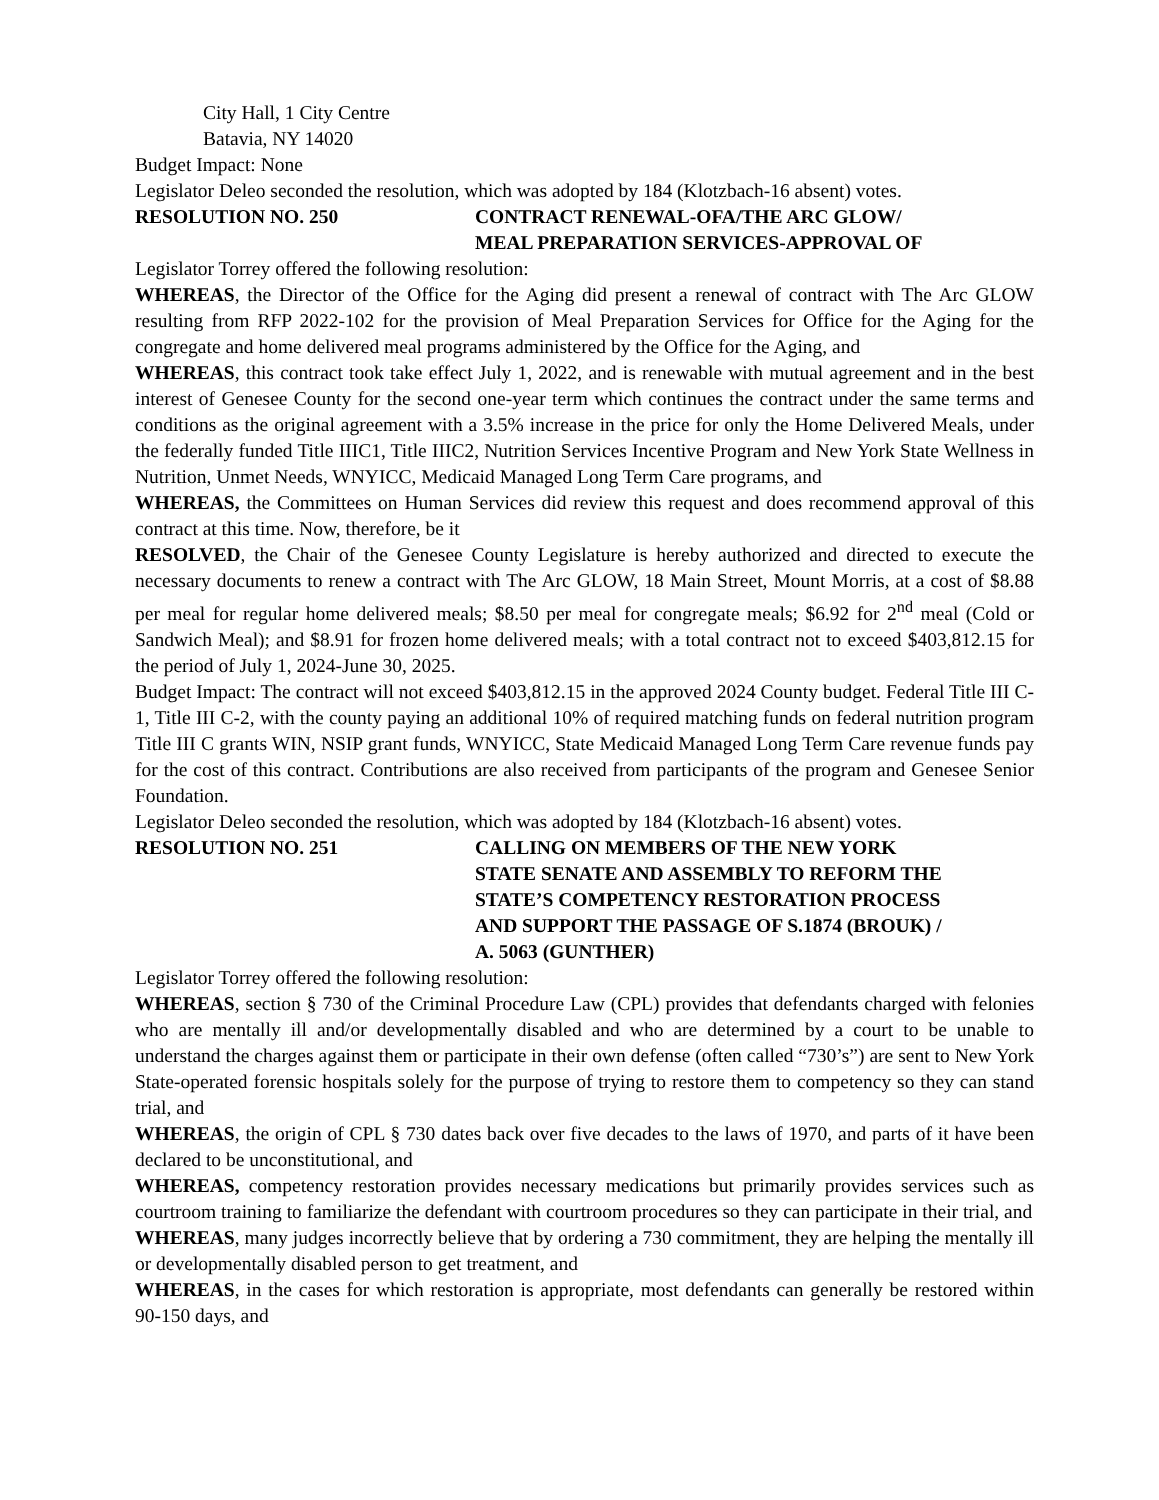City Hall, 1 City Centre
Batavia, NY 14020
Budget Impact: None
Legislator Deleo seconded the resolution, which was adopted by 184 (Klotzbach-16 absent) votes.
RESOLUTION NO. 250 CONTRACT RENEWAL-OFA/THE ARC GLOW/
MEAL PREPARATION SERVICES-APPROVAL OF
Legislator Torrey offered the following resolution:
WHEREAS, the Director of the Office for the Aging did present a renewal of contract with The Arc GLOW resulting from RFP 2022-102 for the provision of Meal Preparation Services for Office for the Aging for the congregate and home delivered meal programs administered by the Office for the Aging, and
WHEREAS, this contract took take effect July 1, 2022, and is renewable with mutual agreement and in the best interest of Genesee County for the second one-year term which continues the contract under the same terms and conditions as the original agreement with a 3.5% increase in the price for only the Home Delivered Meals, under the federally funded Title IIIC1, Title IIIC2, Nutrition Services Incentive Program and New York State Wellness in Nutrition, Unmet Needs, WNYICC, Medicaid Managed Long Term Care programs, and
WHEREAS, the Committees on Human Services did review this request and does recommend approval of this contract at this time. Now, therefore, be it
RESOLVED, the Chair of the Genesee County Legislature is hereby authorized and directed to execute the necessary documents to renew a contract with The Arc GLOW, 18 Main Street, Mount Morris, at a cost of $8.88 per meal for regular home delivered meals; $8.50 per meal for congregate meals; $6.92 for 2<sup>nd</sup> meal (Cold or Sandwich Meal); and $8.91 for frozen home delivered meals; with a total contract not to exceed $403,812.15 for the period of July 1, 2024-June 30, 2025.
Budget Impact: The contract will not exceed $403,812.15 in the approved 2024 County budget. Federal Title III C-1, Title III C-2, with the county paying an additional 10% of required matching funds on federal nutrition program Title III C grants WIN, NSIP grant funds, WNYICC, State Medicaid Managed Long Term Care revenue funds pay for the cost of this contract. Contributions are also received from participants of the program and Genesee Senior Foundation.
Legislator Deleo seconded the resolution, which was adopted by 184 (Klotzbach-16 absent) votes.
RESOLUTION NO. 251 CALLING ON MEMBERS OF THE NEW YORK
STATE SENATE AND ASSEMBLY TO REFORM THE
STATE’S COMPETENCY RESTORATION PROCESS
AND SUPPORT THE PASSAGE OF S.1874 (BROUK) /
A. 5063 (GUNTHER)
Legislator Torrey offered the following resolution:
WHEREAS, section § 730 of the Criminal Procedure Law (CPL) provides that defendants charged with felonies who are mentally ill and/or developmentally disabled and who are determined by a court to be unable to understand the charges against them or participate in their own defense (often called “730’s”) are sent to New York State-operated forensic hospitals solely for the purpose of trying to restore them to competency so they can stand trial, and
WHEREAS, the origin of CPL § 730 dates back over five decades to the laws of 1970, and parts of it have been declared to be unconstitutional, and
WHEREAS, competency restoration provides necessary medications but primarily provides services such as courtroom training to familiarize the defendant with courtroom procedures so they can participate in their trial, and
WHEREAS, many judges incorrectly believe that by ordering a 730 commitment, they are helping the mentally ill or developmentally disabled person to get treatment, and
WHEREAS, in the cases for which restoration is appropriate, most defendants can generally be restored within 90-150 days, and